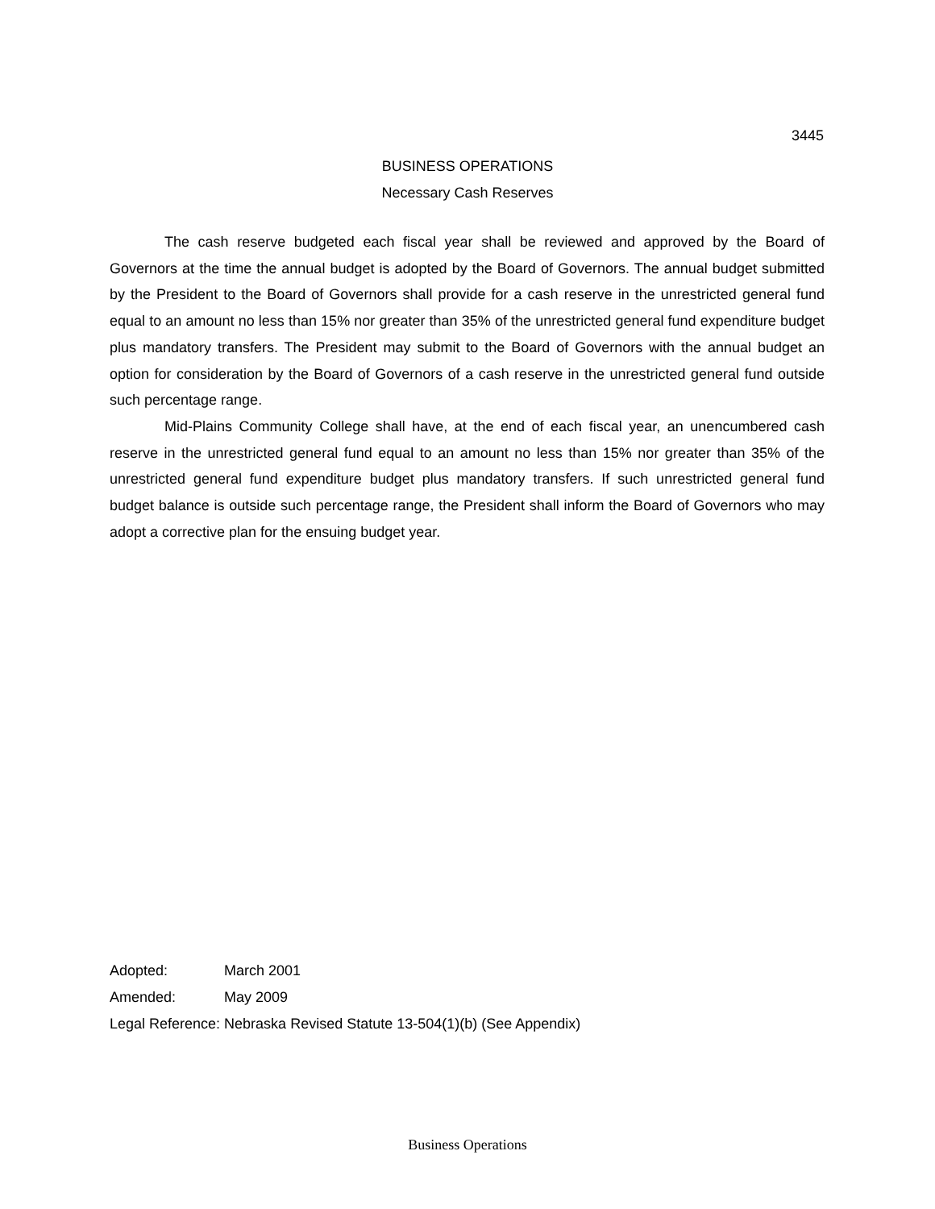3445
BUSINESS OPERATIONS
Necessary Cash Reserves
The cash reserve budgeted each fiscal year shall be reviewed and approved by the Board of Governors at the time the annual budget is adopted by the Board of Governors. The annual budget submitted by the President to the Board of Governors shall provide for a cash reserve in the unrestricted general fund equal to an amount no less than 15% nor greater than 35% of the unrestricted general fund expenditure budget plus mandatory transfers. The President may submit to the Board of Governors with the annual budget an option for consideration by the Board of Governors of a cash reserve in the unrestricted general fund outside such percentage range.
Mid-Plains Community College shall have, at the end of each fiscal year, an unencumbered cash reserve in the unrestricted general fund equal to an amount no less than 15% nor greater than 35% of the unrestricted general fund expenditure budget plus mandatory transfers. If such unrestricted general fund budget balance is outside such percentage range, the President shall inform the Board of Governors who may adopt a corrective plan for the ensuing budget year.
Adopted: March 2001
Amended: May 2009
Legal Reference: Nebraska Revised Statute 13-504(1)(b) (See Appendix)
Business Operations